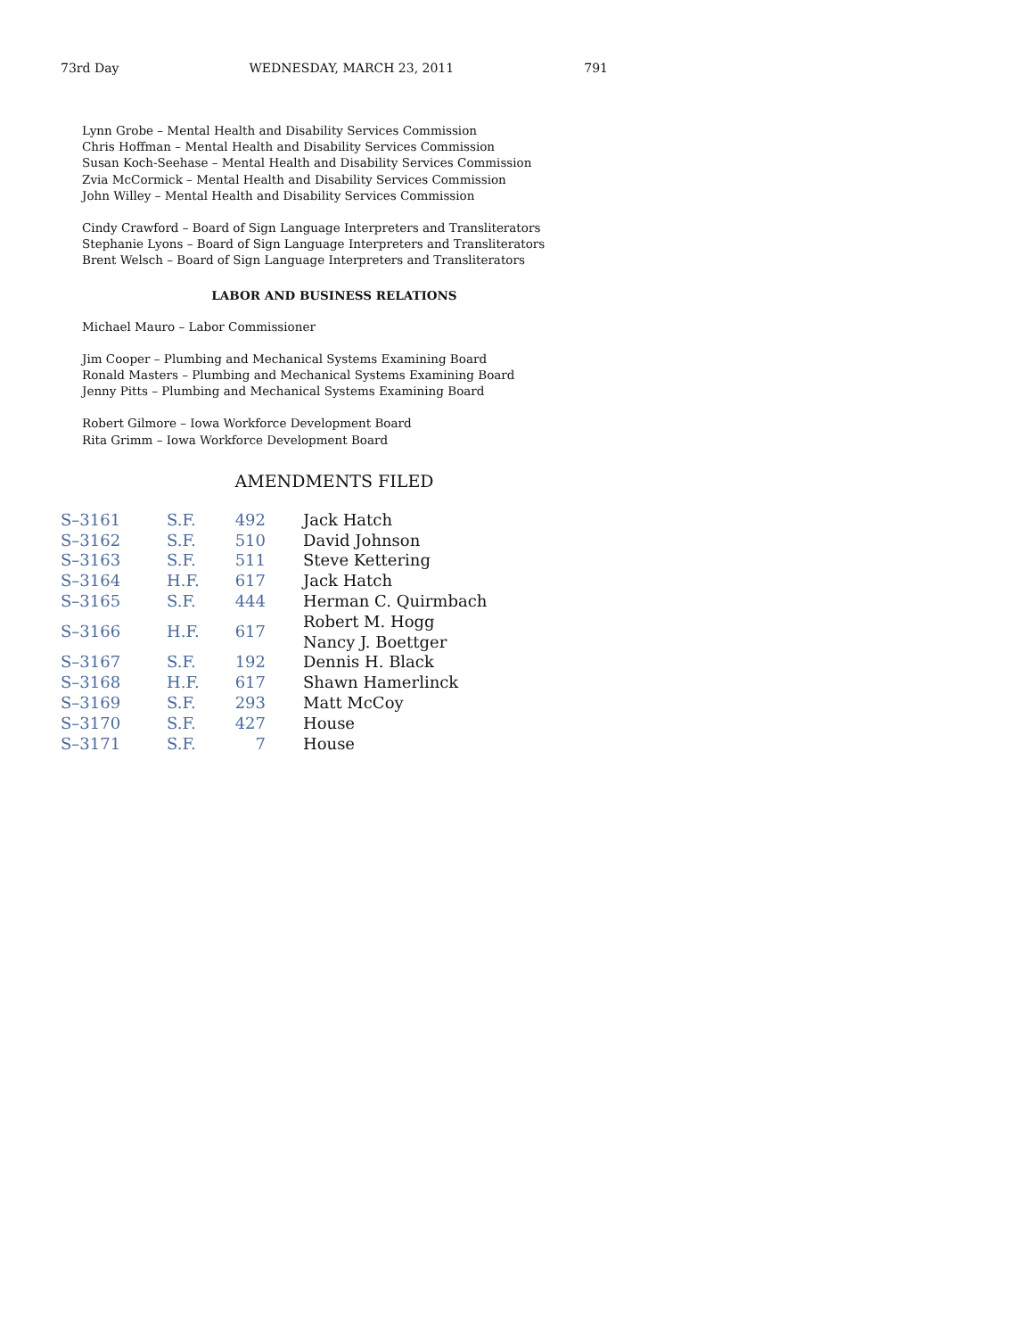73rd Day WEDNESDAY, MARCH 23, 2011 791
Lynn Grobe – Mental Health and Disability Services Commission
Chris Hoffman – Mental Health and Disability Services Commission
Susan Koch-Seehase – Mental Health and Disability Services Commission
Zvia McCormick – Mental Health and Disability Services Commission
John Willey – Mental Health and Disability Services Commission
Cindy Crawford – Board of Sign Language Interpreters and Transliterators
Stephanie Lyons – Board of Sign Language Interpreters and Transliterators
Brent Welsch – Board of Sign Language Interpreters and Transliterators
LABOR AND BUSINESS RELATIONS
Michael Mauro – Labor Commissioner
Jim Cooper – Plumbing and Mechanical Systems Examining Board
Ronald Masters – Plumbing and Mechanical Systems Examining Board
Jenny Pitts – Plumbing and Mechanical Systems Examining Board
Robert Gilmore – Iowa Workforce Development Board
Rita Grimm – Iowa Workforce Development Board
AMENDMENTS FILED
| S–3161 | S.F. | 492 | Jack Hatch |
| S–3162 | S.F. | 510 | David Johnson |
| S–3163 | S.F. | 511 | Steve Kettering |
| S–3164 | H.F. | 617 | Jack Hatch |
| S–3165 | S.F. | 444 | Herman C. Quirmbach |
| S–3166 | H.F. | 617 | Robert M. Hogg Nancy J. Boettger |
| S–3167 | S.F. | 192 | Dennis H. Black |
| S–3168 | H.F. | 617 | Shawn Hamerlinck |
| S–3169 | S.F. | 293 | Matt McCoy |
| S–3170 | S.F. | 427 | House |
| S–3171 | S.F. | 7 | House |